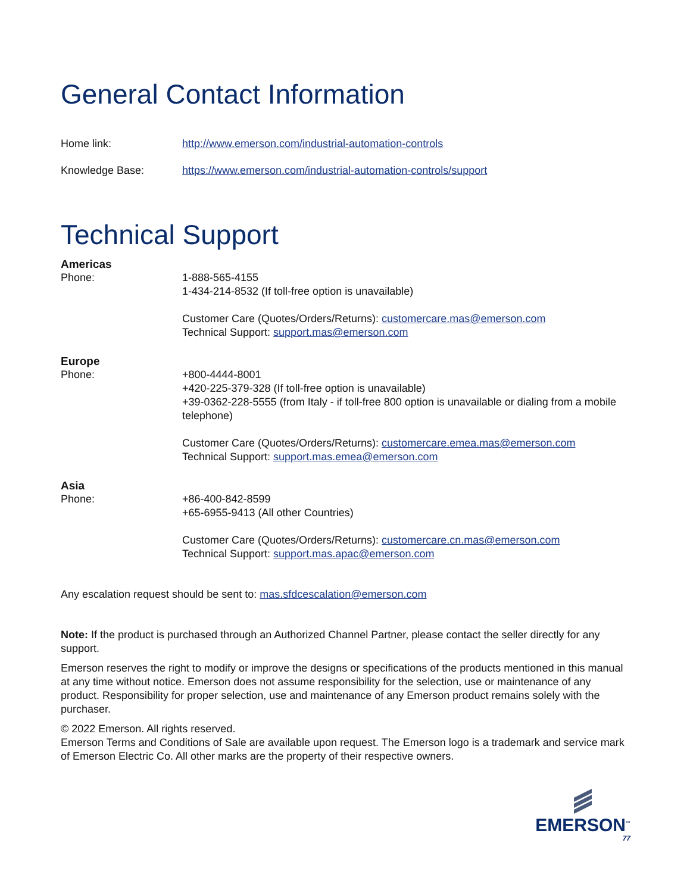General Contact Information
Home link: http://www.emerson.com/industrial-automation-controls
Knowledge Base: https://www.emerson.com/industrial-automation-controls/support
Technical Support
Americas
Phone: 1-888-565-4155
1-434-214-8532 (If toll-free option is unavailable)
Customer Care (Quotes/Orders/Returns): customercare.mas@emerson.com
Technical Support: support.mas@emerson.com
Europe
Phone: +800-4444-8001
+420-225-379-328 (If toll-free option is unavailable)
+39-0362-228-5555 (from Italy - if toll-free 800 option is unavailable or dialing from a mobile telephone)
Customer Care (Quotes/Orders/Returns): customercare.emea.mas@emerson.com
Technical Support: support.mas.emea@emerson.com
Asia
Phone: +86-400-842-8599
+65-6955-9413 (All other Countries)
Customer Care (Quotes/Orders/Returns): customercare.cn.mas@emerson.com
Technical Support: support.mas.apac@emerson.com
Any escalation request should be sent to: mas.sfdcescalation@emerson.com
Note: If the product is purchased through an Authorized Channel Partner, please contact the seller directly for any support.
Emerson reserves the right to modify or improve the designs or specifications of the products mentioned in this manual at any time without notice. Emerson does not assume responsibility for the selection, use or maintenance of any product. Responsibility for proper selection, use and maintenance of any Emerson product remains solely with the purchaser.
© 2022 Emerson. All rights reserved.
Emerson Terms and Conditions of Sale are available upon request. The Emerson logo is a trademark and service mark of Emerson Electric Co. All other marks are the property of their respective owners.
EMERSON<sup>™</sup>
77